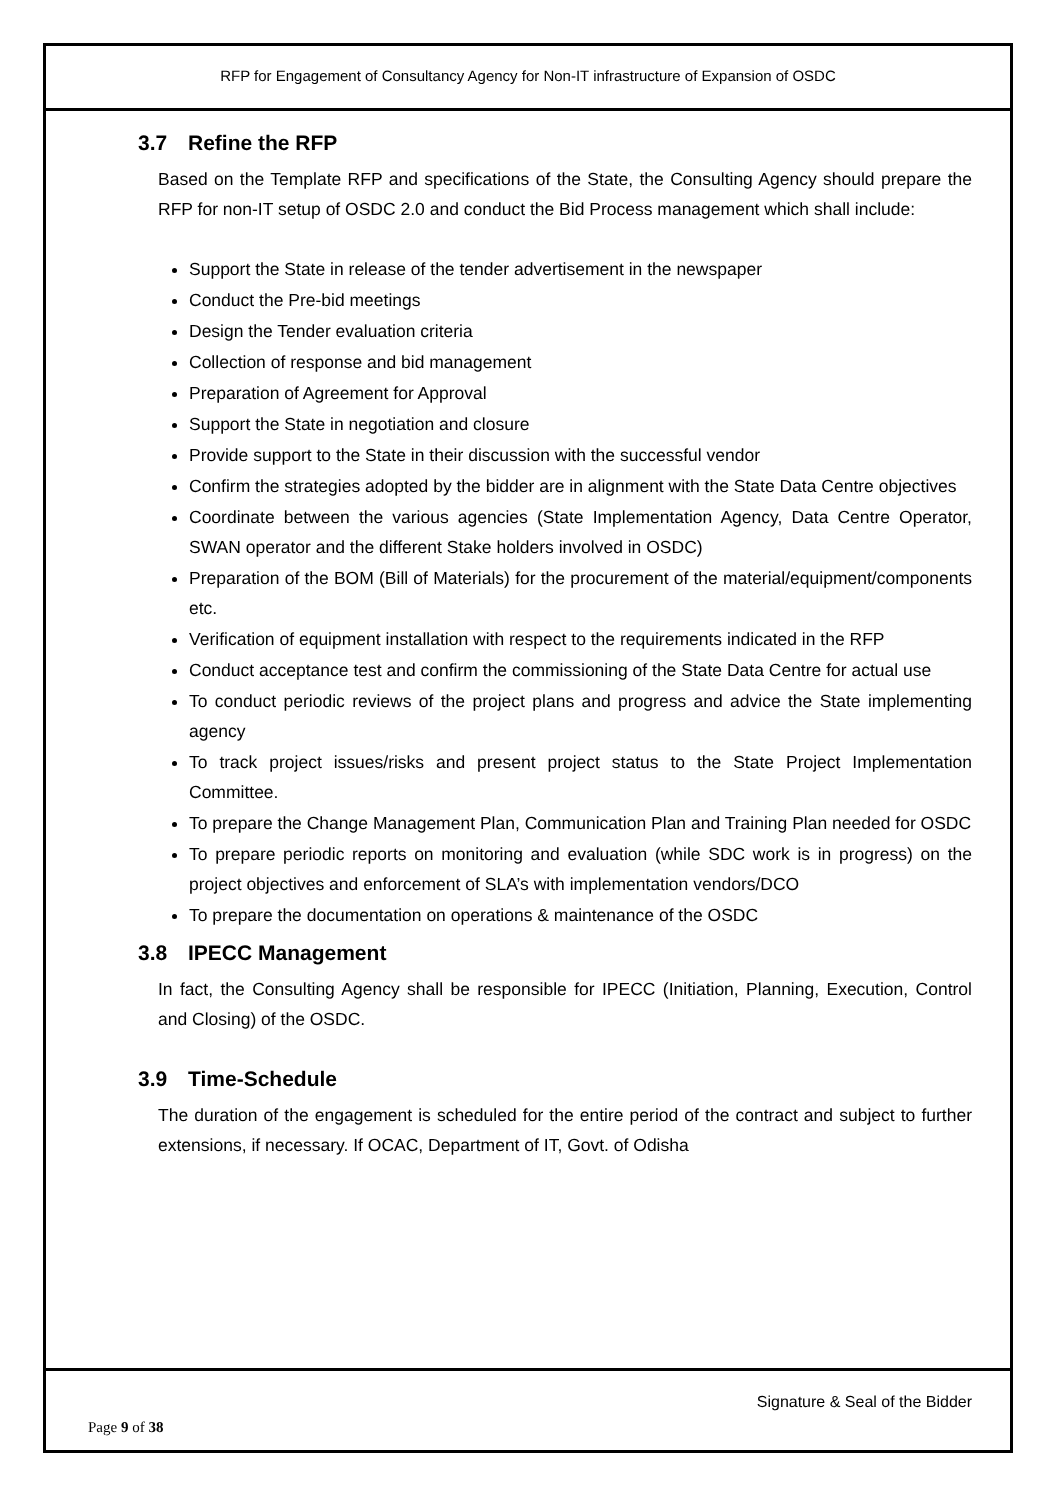RFP for Engagement of Consultancy Agency for Non-IT infrastructure of Expansion of OSDC
3.7 Refine the RFP
Based on the Template RFP and specifications of the State, the Consulting Agency should prepare the RFP for non-IT setup of OSDC 2.0 and conduct the Bid Process management which shall include:
Support the State in release of the tender advertisement in the newspaper
Conduct the Pre-bid meetings
Design the Tender evaluation criteria
Collection of response and bid management
Preparation of Agreement for Approval
Support the State in negotiation and closure
Provide support to the State in their discussion with the successful vendor
Confirm the strategies adopted by the bidder are in alignment with the State Data Centre objectives
Coordinate between the various agencies (State Implementation Agency, Data Centre Operator, SWAN operator and the different Stake holders involved in OSDC)
Preparation of the BOM (Bill of Materials) for the procurement of the material/equipment/components etc.
Verification of equipment installation with respect to the requirements indicated in the RFP
Conduct acceptance test and confirm the commissioning of the State Data Centre for actual use
To conduct periodic reviews of the project plans and progress and advice the State implementing agency
To track project issues/risks and present project status to the State Project Implementation Committee.
To prepare the Change Management Plan, Communication Plan and Training Plan needed for OSDC
To prepare periodic reports on monitoring and evaluation (while SDC work is in progress) on the project objectives and enforcement of SLA’s with implementation vendors/DCO
To prepare the documentation on operations & maintenance of the OSDC
3.8 IPECC Management
In fact, the Consulting Agency shall be responsible for IPECC (Initiation, Planning, Execution, Control and Closing) of the OSDC.
3.9 Time-Schedule
The duration of the engagement is scheduled for the entire period of the contract and subject to further extensions, if necessary. If OCAC, Department of IT, Govt. of Odisha
Signature & Seal of the Bidder
Page 9 of 38